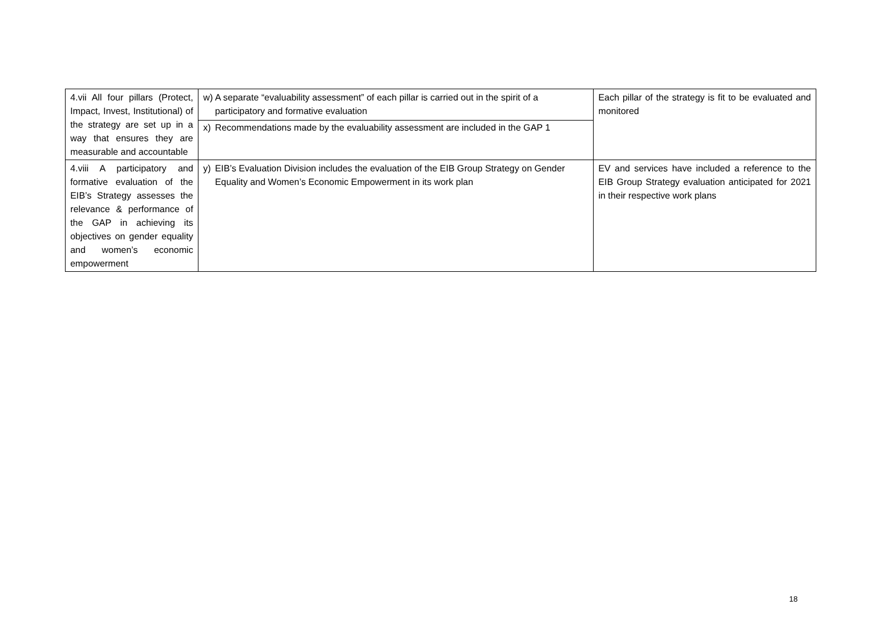| 4.vii All four pillars (Protect, Impact, Invest, Institutional) of the strategy are set up in a way that ensures they are measurable and accountable | w) A separate “evaluability assessment” of each pillar is carried out in the spirit of a participatory and formative evaluation x) Recommendations made by the evaluability assessment are included in the GAP 1 | Each pillar of the strategy is fit to be evaluated and monitored |
| 4.viii A participatory and formative evaluation of the EIB’s Strategy assesses the relevance & performance of the GAP in achieving its objectives on gender equality and women’s economic empowerment | y) EIB’s Evaluation Division includes the evaluation of the EIB Group Strategy on Gender Equality and Women’s Economic Empowerment in its work plan | EV and services have included a reference to the EIB Group Strategy evaluation anticipated for 2021 in their respective work plans |
18